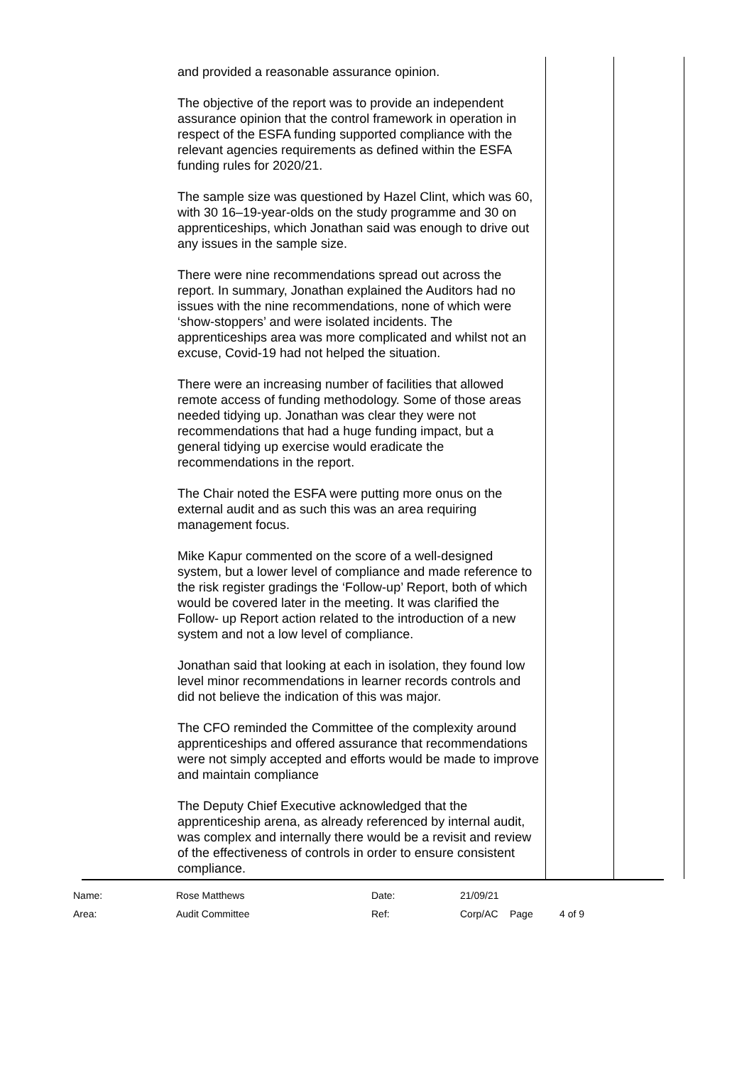and provided a reasonable assurance opinion.
The objective of the report was to provide an independent assurance opinion that the control framework in operation in respect of the ESFA funding supported compliance with the relevant agencies requirements as defined within the ESFA funding rules for 2020/21.
The sample size was questioned by Hazel Clint, which was 60, with 30 16–19-year-olds on the study programme and 30 on apprenticeships, which Jonathan said was enough to drive out any issues in the sample size.
There were nine recommendations spread out across the report. In summary, Jonathan explained the Auditors had no issues with the nine recommendations, none of which were ‘show-stoppers’ and were isolated incidents. The apprenticeships area was more complicated and whilst not an excuse, Covid-19 had not helped the situation.
There were an increasing number of facilities that allowed remote access of funding methodology. Some of those areas needed tidying up. Jonathan was clear they were not recommendations that had a huge funding impact, but a general tidying up exercise would eradicate the recommendations in the report.
The Chair noted the ESFA were putting more onus on the external audit and as such this was an area requiring management focus.
Mike Kapur commented on the score of a well-designed system, but a lower level of compliance and made reference to the risk register gradings the ‘Follow-up’ Report, both of which would be covered later in the meeting. It was clarified the Follow- up Report action related to the introduction of a new system and not a low level of compliance.
Jonathan said that looking at each in isolation, they found low level minor recommendations in learner records controls and did not believe the indication of this was major.
The CFO reminded the Committee of the complexity around apprenticeships and offered assurance that recommendations were not simply accepted and efforts would be made to improve and maintain compliance
The Deputy Chief Executive acknowledged that the apprenticeship arena, as already referenced by internal audit, was complex and internally there would be a revisit and review of the effectiveness of controls in order to ensure consistent compliance.
| Name: | Rose Matthews | Date: | 21/09/21 | | |
| Area: | Audit Committee | Ref: | Corp/AC | Page | 4 of 9 |